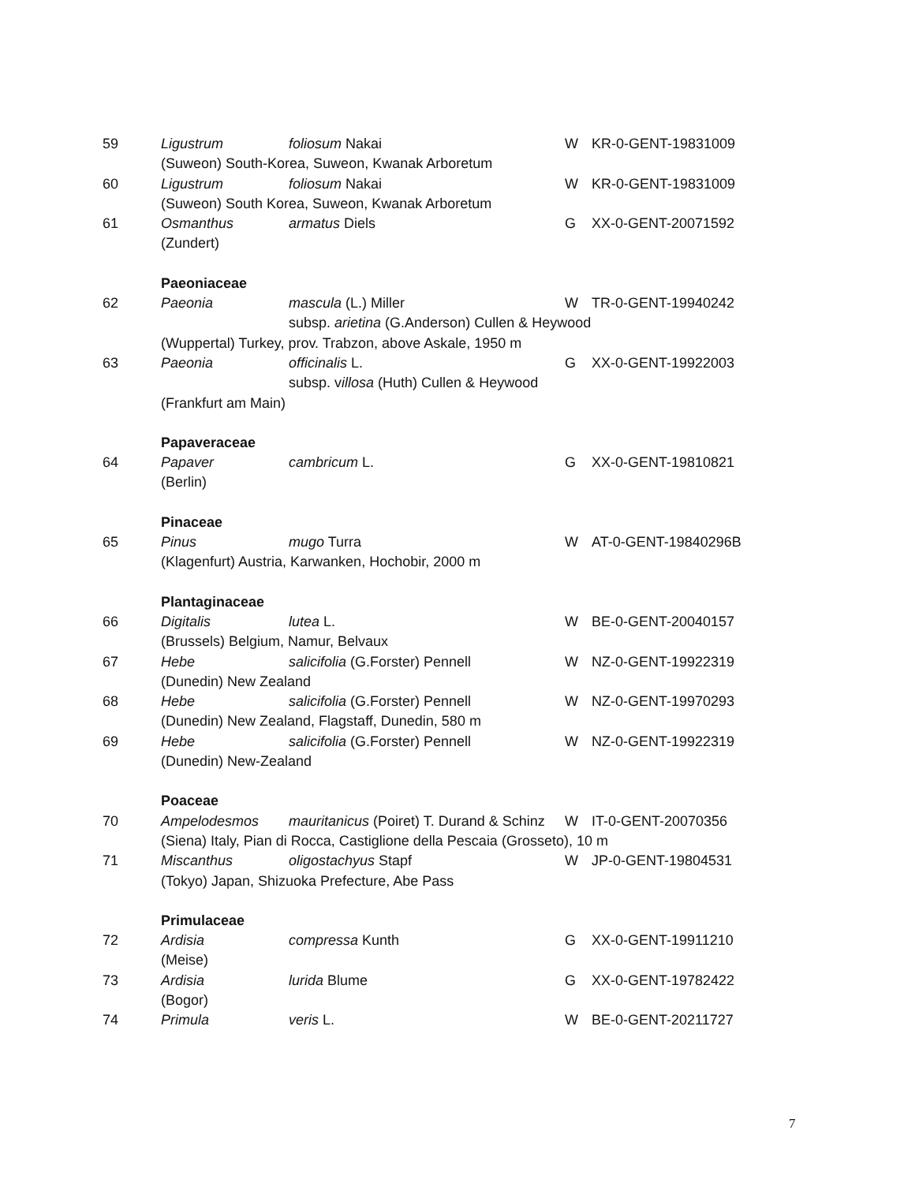| 59 | Ligustrum | foliosum Nakai | W | KR-0-GENT-19831009 |
| | (Suweon) South-Korea, Suweon, Kwanak Arboretum | | | |
| 60 | Ligustrum | foliosum Nakai | W | KR-0-GENT-19831009 |
| | (Suweon) South Korea, Suweon, Kwanak Arboretum | | | |
| 61 | Osmanthus | armatus Diels | G | XX-0-GENT-20071592 |
| | (Zundert) | | | |
| | Paeoniaceae | | | |
| 62 | Paeonia | mascula (L.) Miller | W | TR-0-GENT-19940242 |
| | | subsp. arietina (G.Anderson) Cullen & Heywood | | |
| | (Wuppertal) Turkey, prov. Trabzon, above Askale, 1950 m | | | |
| 63 | Paeonia | officinalis L. | G | XX-0-GENT-19922003 |
| | | subsp. v illosa (Huth) Cullen & Heywood | | |
| | (Frankfurt am Main) | | | |
| | Papaveraceae | | | |
| 64 | Papaver | cambricum L. | G | XX-0-GENT-19810821 |
| | (Berlin) | | | |
| | Pinaceae | | | |
| 65 | Pinus | mugo Turra | W | AT-0-GENT-19840296B |
| | (Klagenfurt) Austria, Karwanken, Hochobir, 2000 m | | | |
| | Plantaginaceae | | | |
| 66 | Digitalis | lutea L. | W | BE-0-GENT-20040157 |
| | (Brussels) Belgium, Namur, Belvaux | | | |
| 67 | Hebe | salicifolia (G.Forster) Pennell | W | NZ-0-GENT-19922319 |
| | (Dunedin) New Zealand | | | |
| 68 | Hebe | salicifolia (G.Forster) Pennell | W | NZ-0-GENT-19970293 |
| | (Dunedin) New Zealand, Flagstaff, Dunedin, 580 m | | | |
| 69 | Hebe | salicifolia (G.Forster) Pennell | W | NZ-0-GENT-19922319 |
| | (Dunedin) New-Zealand | | | |
| | Poaceae | | | |
| 70 | Ampelodesmos | mauritanicus (Poiret) T. Durand & Schinz | W | IT-0-GENT-20070356 |
| | (Siena) Italy, Pian di Rocca, Castiglione della Pescaia (Grosseto), 10 m | | | |
| 71 | Miscanthus | oligostachyus Stapf | W | JP-0-GENT-19804531 |
| | (Tokyo) Japan, Shizuoka Prefecture, Abe Pass | | | |
| | Primulaceae | | | |
| 72 | Ardisia | compressa Kunth | G | XX-0-GENT-19911210 |
| | (Meise) | | | |
| 73 | Ardisia | lurida Blume | G | XX-0-GENT-19782422 |
| | (Bogor) | | | |
| 74 | Primula | veris L. | W | BE-0-GENT-20211727 |
7